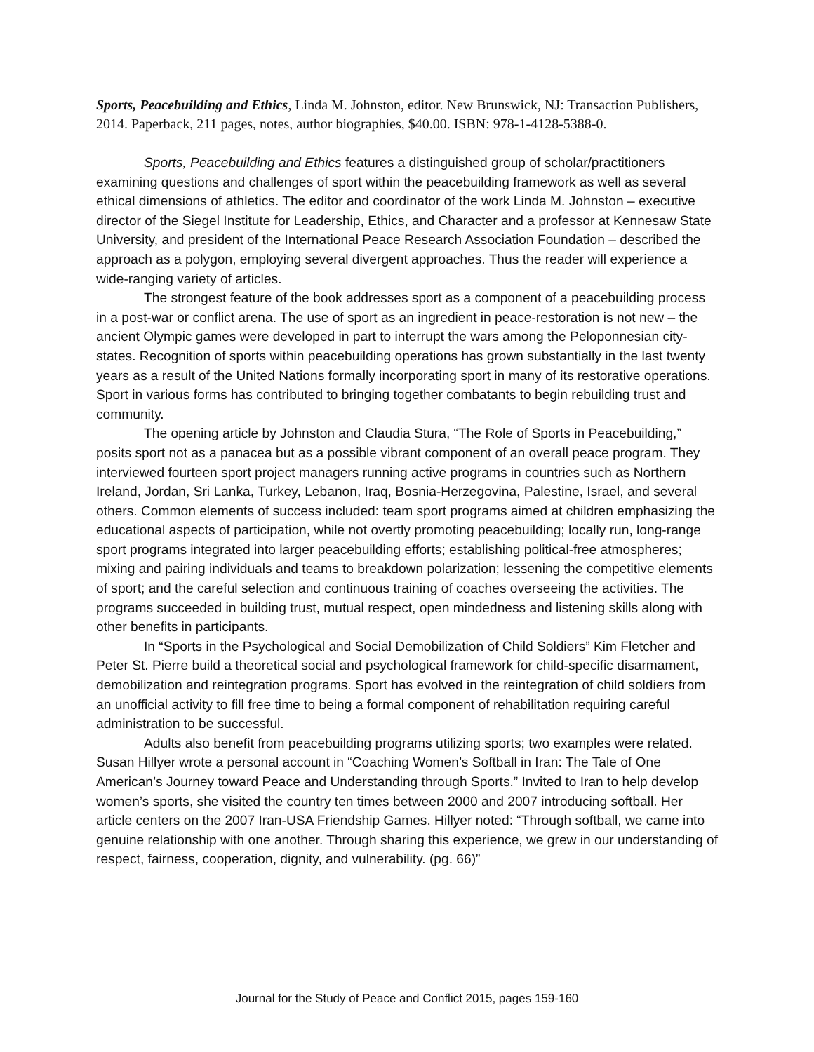Sports, Peacebuilding and Ethics, Linda M. Johnston, editor. New Brunswick, NJ: Transaction Publishers, 2014. Paperback, 211 pages, notes, author biographies, $40.00. ISBN: 978-1-4128-5388-0.
Sports, Peacebuilding and Ethics features a distinguished group of scholar/practitioners examining questions and challenges of sport within the peacebuilding framework as well as several ethical dimensions of athletics. The editor and coordinator of the work Linda M. Johnston – executive director of the Siegel Institute for Leadership, Ethics, and Character and a professor at Kennesaw State University, and president of the International Peace Research Association Foundation – described the approach as a polygon, employing several divergent approaches. Thus the reader will experience a wide-ranging variety of articles.
The strongest feature of the book addresses sport as a component of a peacebuilding process in a post-war or conflict arena. The use of sport as an ingredient in peace-restoration is not new – the ancient Olympic games were developed in part to interrupt the wars among the Peloponnesian city-states. Recognition of sports within peacebuilding operations has grown substantially in the last twenty years as a result of the United Nations formally incorporating sport in many of its restorative operations. Sport in various forms has contributed to bringing together combatants to begin rebuilding trust and community.
The opening article by Johnston and Claudia Stura, “The Role of Sports in Peacebuilding,” posits sport not as a panacea but as a possible vibrant component of an overall peace program. They interviewed fourteen sport project managers running active programs in countries such as Northern Ireland, Jordan, Sri Lanka, Turkey, Lebanon, Iraq, Bosnia-Herzegovina, Palestine, Israel, and several others. Common elements of success included: team sport programs aimed at children emphasizing the educational aspects of participation, while not overtly promoting peacebuilding; locally run, long-range sport programs integrated into larger peacebuilding efforts; establishing political-free atmospheres; mixing and pairing individuals and teams to breakdown polarization; lessening the competitive elements of sport; and the careful selection and continuous training of coaches overseeing the activities. The programs succeeded in building trust, mutual respect, open mindedness and listening skills along with other benefits in participants.
In “Sports in the Psychological and Social Demobilization of Child Soldiers” Kim Fletcher and Peter St. Pierre build a theoretical social and psychological framework for child-specific disarmament, demobilization and reintegration programs. Sport has evolved in the reintegration of child soldiers from an unofficial activity to fill free time to being a formal component of rehabilitation requiring careful administration to be successful.
Adults also benefit from peacebuilding programs utilizing sports; two examples were related. Susan Hillyer wrote a personal account in “Coaching Women’s Softball in Iran: The Tale of One American’s Journey toward Peace and Understanding through Sports.” Invited to Iran to help develop women’s sports, she visited the country ten times between 2000 and 2007 introducing softball. Her article centers on the 2007 Iran-USA Friendship Games. Hillyer noted: “Through softball, we came into genuine relationship with one another. Through sharing this experience, we grew in our understanding of respect, fairness, cooperation, dignity, and vulnerability. (pg. 66)”
Journal for the Study of Peace and Conflict 2015, pages 159-160